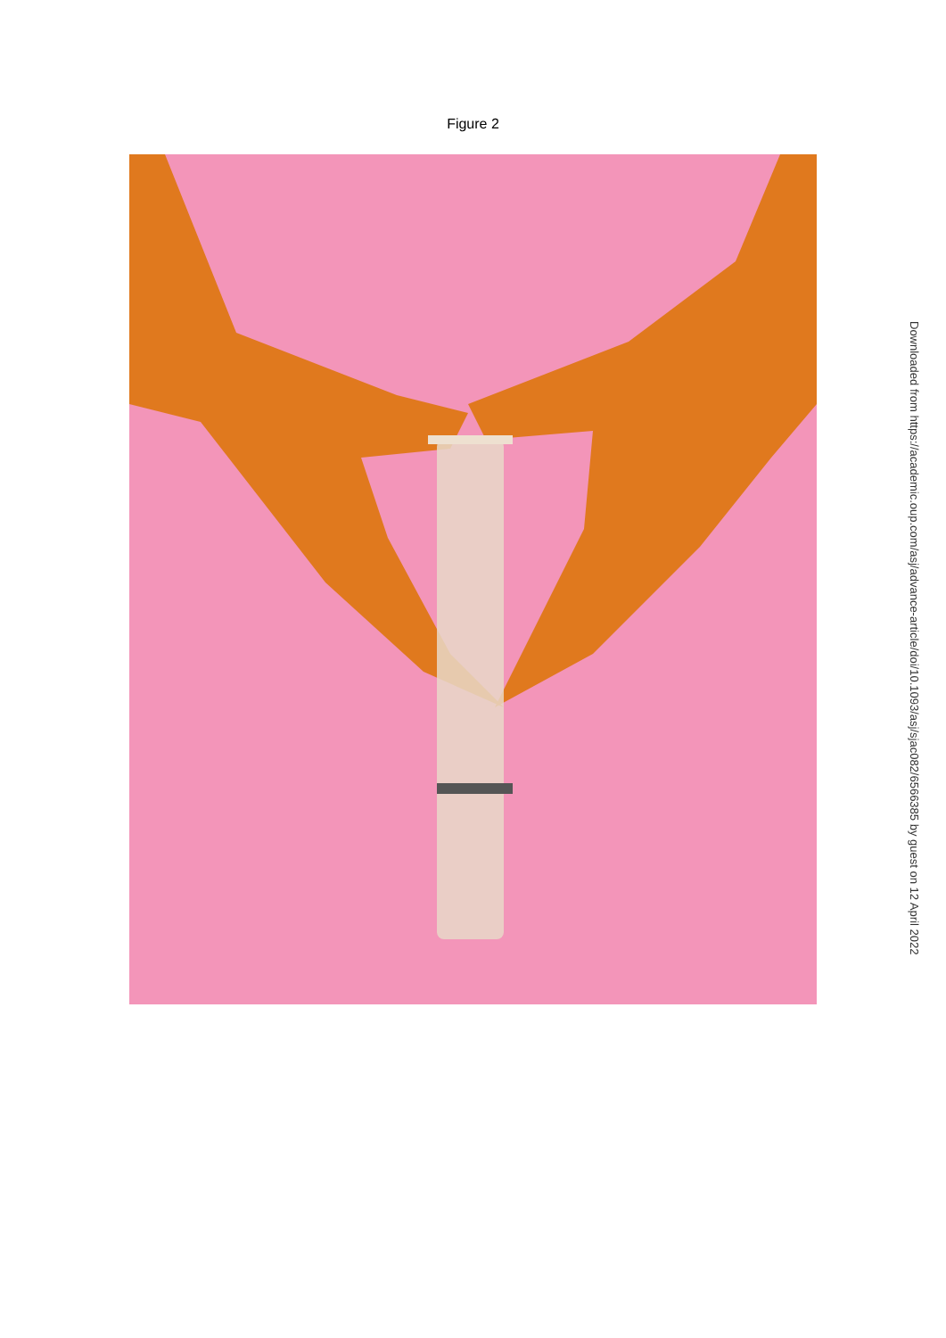Figure 2
Downloaded from https://academic.oup.com/asj/advance-article/doi/10.1093/asj/sjac082/6566385 by guest on 12 April 2022